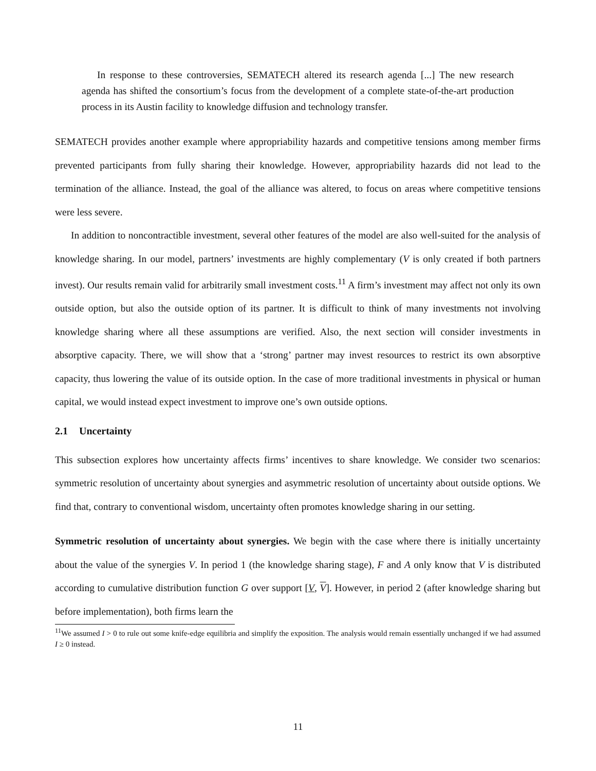In response to these controversies, SEMATECH altered its research agenda [...] The new research agenda has shifted the consortium’s focus from the development of a complete state-of-the-art production process in its Austin facility to knowledge diffusion and technology transfer.
SEMATECH provides another example where appropriability hazards and competitive tensions among member firms prevented participants from fully sharing their knowledge. However, appropriability hazards did not lead to the termination of the alliance. Instead, the goal of the alliance was altered, to focus on areas where competitive tensions were less severe.
In addition to noncontractible investment, several other features of the model are also well-suited for the analysis of knowledge sharing. In our model, partners’ investments are highly complementary (V is only created if both partners invest). Our results remain valid for arbitrarily small investment costs.<sup>11</sup> A firm’s investment may affect not only its own outside option, but also the outside option of its partner. It is difficult to think of many investments not involving knowledge sharing where all these assumptions are verified. Also, the next section will consider investments in absorptive capacity. There, we will show that a ‘strong’ partner may invest resources to restrict its own absorptive capacity, thus lowering the value of its outside option. In the case of more traditional investments in physical or human capital, we would instead expect investment to improve one’s own outside options.
2.1 Uncertainty
This subsection explores how uncertainty affects firms’ incentives to share knowledge. We consider two scenarios: symmetric resolution of uncertainty about synergies and asymmetric resolution of uncertainty about outside options. We find that, contrary to conventional wisdom, uncertainty often promotes knowledge sharing in our setting.
Symmetric resolution of uncertainty about synergies. We begin with the case where there is initially uncertainty about the value of the synergies V. In period 1 (the knowledge sharing stage), F and A only know that V is distributed according to cumulative distribution function G over support [V, V]. However, in period 2 (after knowledge sharing but before implementation), both firms learn the
<sup>11</sup> We assumed I > 0 to rule out some knife-edge equilibria and simplify the exposition. The analysis would remain essentially unchanged if we had assumed I ≥ 0 instead.
11